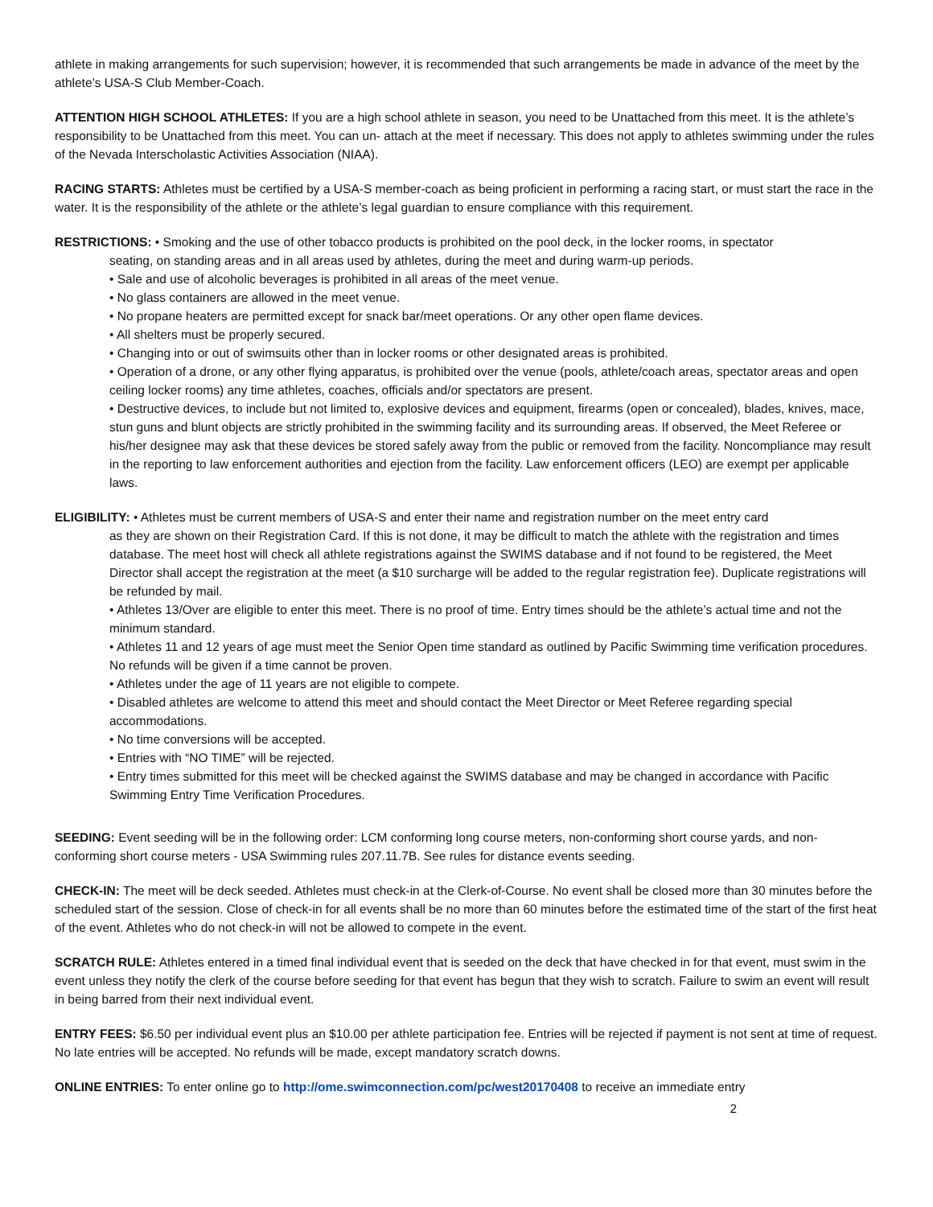athlete in making arrangements for such supervision; however, it is recommended that such arrangements be made in advance of the meet by the athlete’s USA-S Club Member-Coach.
ATTENTION HIGH SCHOOL ATHLETES: If you are a high school athlete in season, you need to be Unattached from this meet. It is the athlete’s responsibility to be Unattached from this meet. You can un- attach at the meet if necessary. This does not apply to athletes swimming under the rules of the Nevada Interscholastic Activities Association (NIAA).
RACING STARTS: Athletes must be certified by a USA-S member-coach as being proficient in performing a racing start, or must start the race in the water. It is the responsibility of the athlete or the athlete’s legal guardian to ensure compliance with this requirement.
RESTRICTIONS: • Smoking and the use of other tobacco products is prohibited on the pool deck, in the locker rooms, in spectator
seating, on standing areas and in all areas used by athletes, during the meet and during warm-up periods.
• Sale and use of alcoholic beverages is prohibited in all areas of the meet venue.
• No glass containers are allowed in the meet venue.
• No propane heaters are permitted except for snack bar/meet operations. Or any other open flame devices.
• All shelters must be properly secured.
• Changing into or out of swimsuits other than in locker rooms or other designated areas is prohibited.
• Operation of a drone, or any other flying apparatus, is prohibited over the venue (pools, athlete/coach areas, spectator areas and open ceiling locker rooms) any time athletes, coaches, officials and/or spectators are present.
• Destructive devices, to include but not limited to, explosive devices and equipment, firearms (open or concealed), blades, knives, mace, stun guns and blunt objects are strictly prohibited in the swimming facility and its surrounding areas. If observed, the Meet Referee or his/her designee may ask that these devices be stored safely away from the public or removed from the facility. Noncompliance may result in the reporting to law enforcement authorities and ejection from the facility. Law enforcement officers (LEO) are exempt per applicable laws.
ELIGIBILITY: • Athletes must be current members of USA-S and enter their name and registration number on the meet entry card
as they are shown on their Registration Card. If this is not done, it may be difficult to match the athlete with the registration and times database. The meet host will check all athlete registrations against the SWIMS database and if not found to be registered, the Meet Director shall accept the registration at the meet (a $10 surcharge will be added to the regular registration fee). Duplicate registrations will be refunded by mail.
• Athletes 13/Over are eligible to enter this meet. There is no proof of time. Entry times should be the athlete’s actual time and not the minimum standard.
• Athletes 11 and 12 years of age must meet the Senior Open time standard as outlined by Pacific Swimming time verification procedures. No refunds will be given if a time cannot be proven.
• Athletes under the age of 11 years are not eligible to compete.
• Disabled athletes are welcome to attend this meet and should contact the Meet Director or Meet Referee regarding special accommodations.
• No time conversions will be accepted.
• Entries with “NO TIME” will be rejected.
• Entry times submitted for this meet will be checked against the SWIMS database and may be changed in accordance with Pacific Swimming Entry Time Verification Procedures.
SEEDING: Event seeding will be in the following order: LCM conforming long course meters, non-conforming short course yards, and non-conforming short course meters - USA Swimming rules 207.11.7B. See rules for distance events seeding.
CHECK-IN: The meet will be deck seeded. Athletes must check-in at the Clerk-of-Course. No event shall be closed more than 30 minutes before the scheduled start of the session. Close of check-in for all events shall be no more than 60 minutes before the estimated time of the start of the first heat of the event. Athletes who do not check-in will not be allowed to compete in the event.
SCRATCH RULE: Athletes entered in a timed final individual event that is seeded on the deck that have checked in for that event, must swim in the event unless they notify the clerk of the course before seeding for that event has begun that they wish to scratch. Failure to swim an event will result in being barred from their next individual event.
ENTRY FEES: $6.50 per individual event plus an $10.00 per athlete participation fee. Entries will be rejected if payment is not sent at time of request. No late entries will be accepted. No refunds will be made, except mandatory scratch downs.
ONLINE ENTRIES: To enter online go to http://ome.swimconnection.com/pc/west20170408 to receive an immediate entry
2